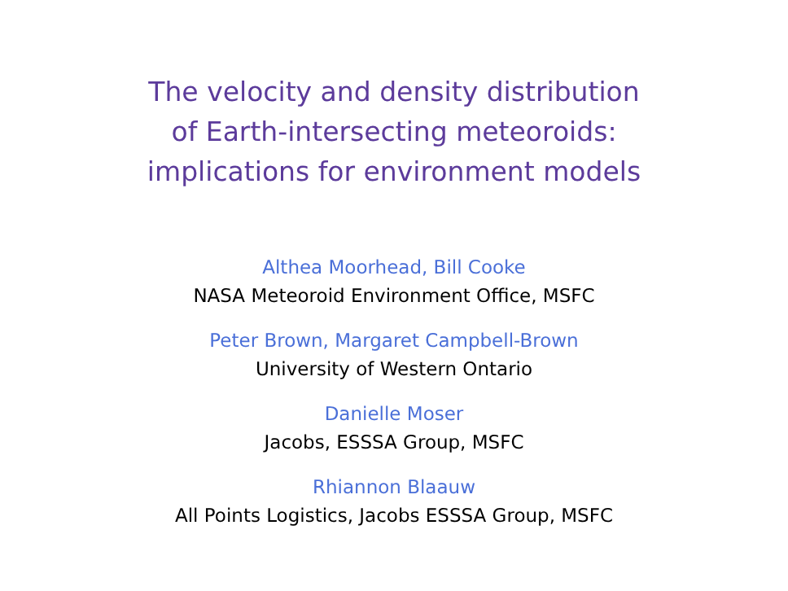The velocity and density distribution
of Earth-intersecting meteoroids:
implications for environment models
Althea Moorhead, Bill Cooke
NASA Meteoroid Environment Office, MSFC
Peter Brown, Margaret Campbell-Brown
University of Western Ontario
Danielle Moser
Jacobs, ESSSA Group, MSFC
Rhiannon Blaauw
All Points Logistics, Jacobs ESSSA Group, MSFC